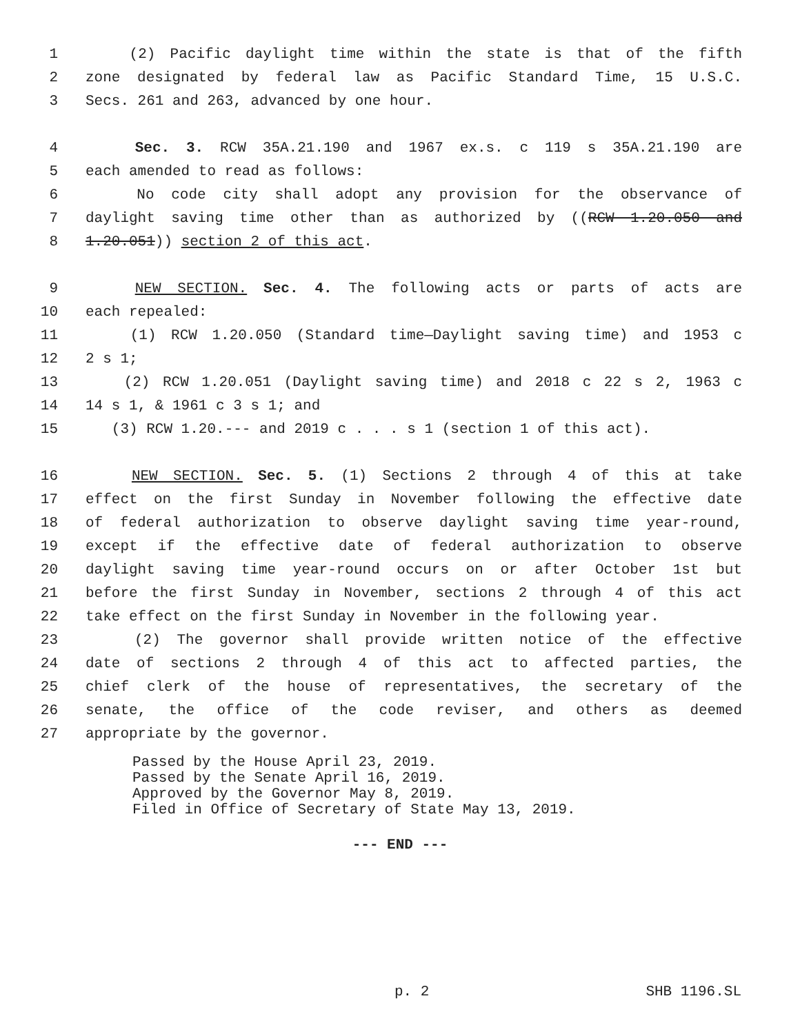1 (2) Pacific daylight time within the state is that of the fifth
2 zone designated by federal law as Pacific Standard Time, 15 U.S.C.
3 Secs. 261 and 263, advanced by one hour.
4 Sec. 3. RCW 35A.21.190 and 1967 ex.s. c 119 s 35A.21.190 are
5 each amended to read as follows:
6 No code city shall adopt any provision for the observance of
7 daylight saving time other than as authorized by ((RCW 1.20.050 and
8 1.20.051)) section 2 of this act.
9 NEW SECTION. Sec. 4. The following acts or parts of acts are
10 each repealed:
11 (1) RCW 1.20.050 (Standard time—Daylight saving time) and 1953 c
12 2 s 1;
13 (2) RCW 1.20.051 (Daylight saving time) and 2018 c 22 s 2, 1963 c
14 14 s 1, & 1961 c 3 s 1; and
15 (3) RCW 1.20.--- and 2019 c . . . s 1 (section 1 of this act).
16 NEW SECTION. Sec. 5. (1) Sections 2 through 4 of this at take
17 effect on the first Sunday in November following the effective date
18 of federal authorization to observe daylight saving time year-round,
19 except if the effective date of federal authorization to observe
20 daylight saving time year-round occurs on or after October 1st but
21 before the first Sunday in November, sections 2 through 4 of this act
22 take effect on the first Sunday in November in the following year.
23 (2) The governor shall provide written notice of the effective
24 date of sections 2 through 4 of this act to affected parties, the
25 chief clerk of the house of representatives, the secretary of the
26 senate, the office of the code reviser, and others as deemed
27 appropriate by the governor.
Passed by the House April 23, 2019.
Passed by the Senate April 16, 2019.
Approved by the Governor May 8, 2019.
Filed in Office of Secretary of State May 13, 2019.
--- END ---
p. 2 SHB 1196.SL